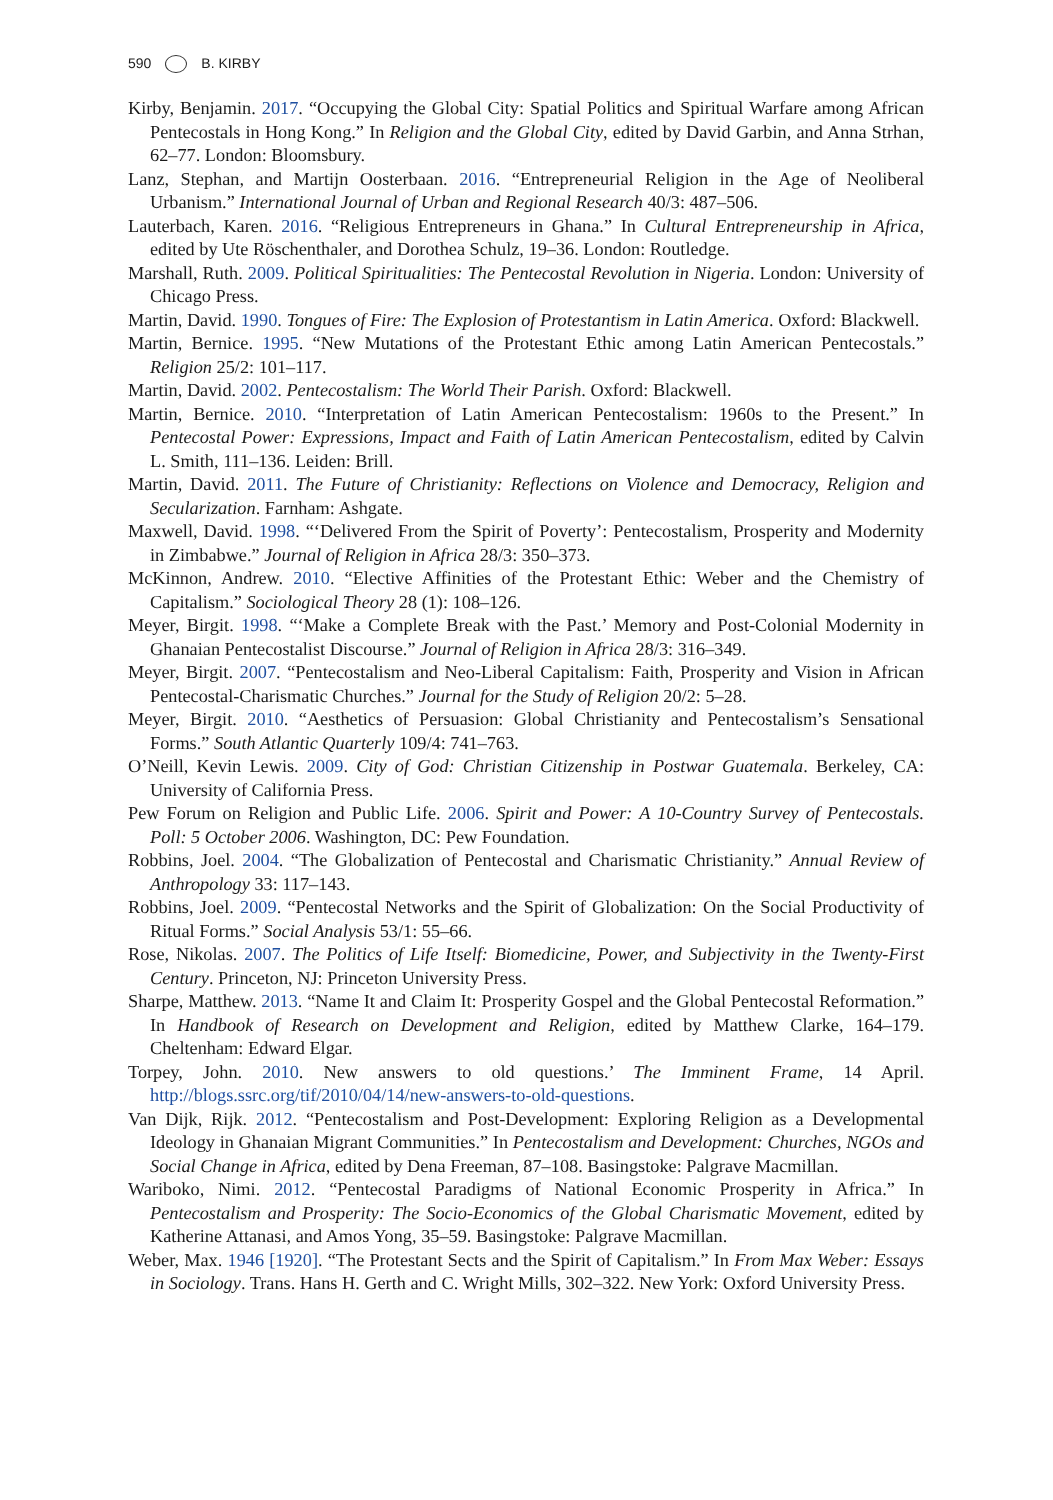590 B. KIRBY
Kirby, Benjamin. 2017. “Occupying the Global City: Spatial Politics and Spiritual Warfare among African Pentecostals in Hong Kong.” In Religion and the Global City, edited by David Garbin, and Anna Strhan, 62–77. London: Bloomsbury.
Lanz, Stephan, and Martijn Oosterbaan. 2016. “Entrepreneurial Religion in the Age of Neoliberal Urbanism.” International Journal of Urban and Regional Research 40/3: 487–506.
Lauterbach, Karen. 2016. “Religious Entrepreneurs in Ghana.” In Cultural Entrepreneurship in Africa, edited by Ute Röschenthaler, and Dorothea Schulz, 19–36. London: Routledge.
Marshall, Ruth. 2009. Political Spiritualities: The Pentecostal Revolution in Nigeria. London: University of Chicago Press.
Martin, David. 1990. Tongues of Fire: The Explosion of Protestantism in Latin America. Oxford: Blackwell.
Martin, Bernice. 1995. “New Mutations of the Protestant Ethic among Latin American Pentecostals.” Religion 25/2: 101–117.
Martin, David. 2002. Pentecostalism: The World Their Parish. Oxford: Blackwell.
Martin, Bernice. 2010. “Interpretation of Latin American Pentecostalism: 1960s to the Present.” In Pentecostal Power: Expressions, Impact and Faith of Latin American Pentecostalism, edited by Calvin L. Smith, 111–136. Leiden: Brill.
Martin, David. 2011. The Future of Christianity: Reflections on Violence and Democracy, Religion and Secularization. Farnham: Ashgate.
Maxwell, David. 1998. “‘Delivered From the Spirit of Poverty’: Pentecostalism, Prosperity and Modernity in Zimbabwe.” Journal of Religion in Africa 28/3: 350–373.
McKinnon, Andrew. 2010. “Elective Affinities of the Protestant Ethic: Weber and the Chemistry of Capitalism.” Sociological Theory 28 (1): 108–126.
Meyer, Birgit. 1998. “‘Make a Complete Break with the Past.’ Memory and Post-Colonial Modernity in Ghanaian Pentecostalist Discourse.” Journal of Religion in Africa 28/3: 316–349.
Meyer, Birgit. 2007. “Pentecostalism and Neo-Liberal Capitalism: Faith, Prosperity and Vision in African Pentecostal-Charismatic Churches.” Journal for the Study of Religion 20/2: 5–28.
Meyer, Birgit. 2010. “Aesthetics of Persuasion: Global Christianity and Pentecostalism’s Sensational Forms.” South Atlantic Quarterly 109/4: 741–763.
O’Neill, Kevin Lewis. 2009. City of God: Christian Citizenship in Postwar Guatemala. Berkeley, CA: University of California Press.
Pew Forum on Religion and Public Life. 2006. Spirit and Power: A 10-Country Survey of Pentecostals. Poll: 5 October 2006. Washington, DC: Pew Foundation.
Robbins, Joel. 2004. “The Globalization of Pentecostal and Charismatic Christianity.” Annual Review of Anthropology 33: 117–143.
Robbins, Joel. 2009. “Pentecostal Networks and the Spirit of Globalization: On the Social Productivity of Ritual Forms.” Social Analysis 53/1: 55–66.
Rose, Nikolas. 2007. The Politics of Life Itself: Biomedicine, Power, and Subjectivity in the Twenty-First Century. Princeton, NJ: Princeton University Press.
Sharpe, Matthew. 2013. “Name It and Claim It: Prosperity Gospel and the Global Pentecostal Reformation.” In Handbook of Research on Development and Religion, edited by Matthew Clarke, 164–179. Cheltenham: Edward Elgar.
Torpey, John. 2010. New answers to old questions.’ The Imminent Frame, 14 April. http://blogs.ssrc.org/tif/2010/04/14/new-answers-to-old-questions.
Van Dijk, Rijk. 2012. “Pentecostalism and Post-Development: Exploring Religion as a Developmental Ideology in Ghanaian Migrant Communities.” In Pentecostalism and Development: Churches, NGOs and Social Change in Africa, edited by Dena Freeman, 87–108. Basingstoke: Palgrave Macmillan.
Wariboko, Nimi. 2012. “Pentecostal Paradigms of National Economic Prosperity in Africa.” In Pentecostalism and Prosperity: The Socio-Economics of the Global Charismatic Movement, edited by Katherine Attanasi, and Amos Yong, 35–59. Basingstoke: Palgrave Macmillan.
Weber, Max. 1946 [1920]. “The Protestant Sects and the Spirit of Capitalism.” In From Max Weber: Essays in Sociology. Trans. Hans H. Gerth and C. Wright Mills, 302–322. New York: Oxford University Press.